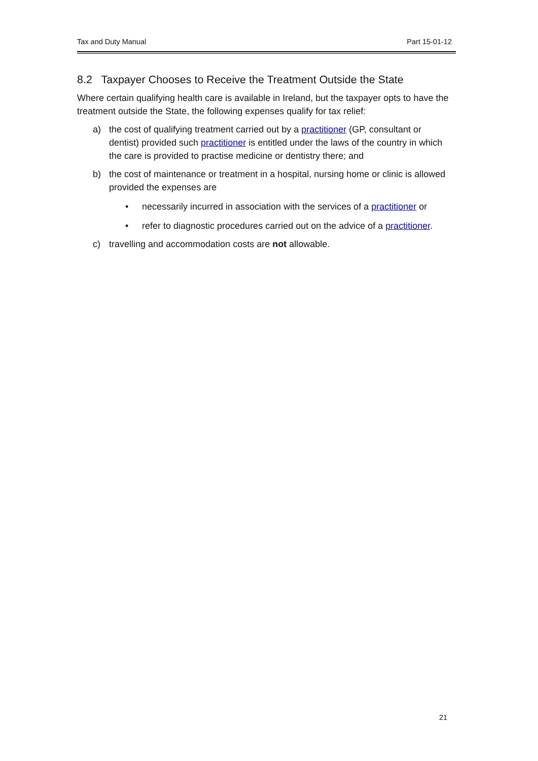Tax and Duty Manual Part 15-01-12
8.2 Taxpayer Chooses to Receive the Treatment Outside the State
Where certain qualifying health care is available in Ireland, but the taxpayer opts to have the treatment outside the State, the following expenses qualify for tax relief:
a) the cost of qualifying treatment carried out by a practitioner (GP, consultant or dentist) provided such practitioner is entitled under the laws of the country in which the care is provided to practise medicine or dentistry there; and
b) the cost of maintenance or treatment in a hospital, nursing home or clinic is allowed provided the expenses are
• necessarily incurred in association with the services of a practitioner or
• refer to diagnostic procedures carried out on the advice of a practitioner.
c) travelling and accommodation costs are not allowable.
21